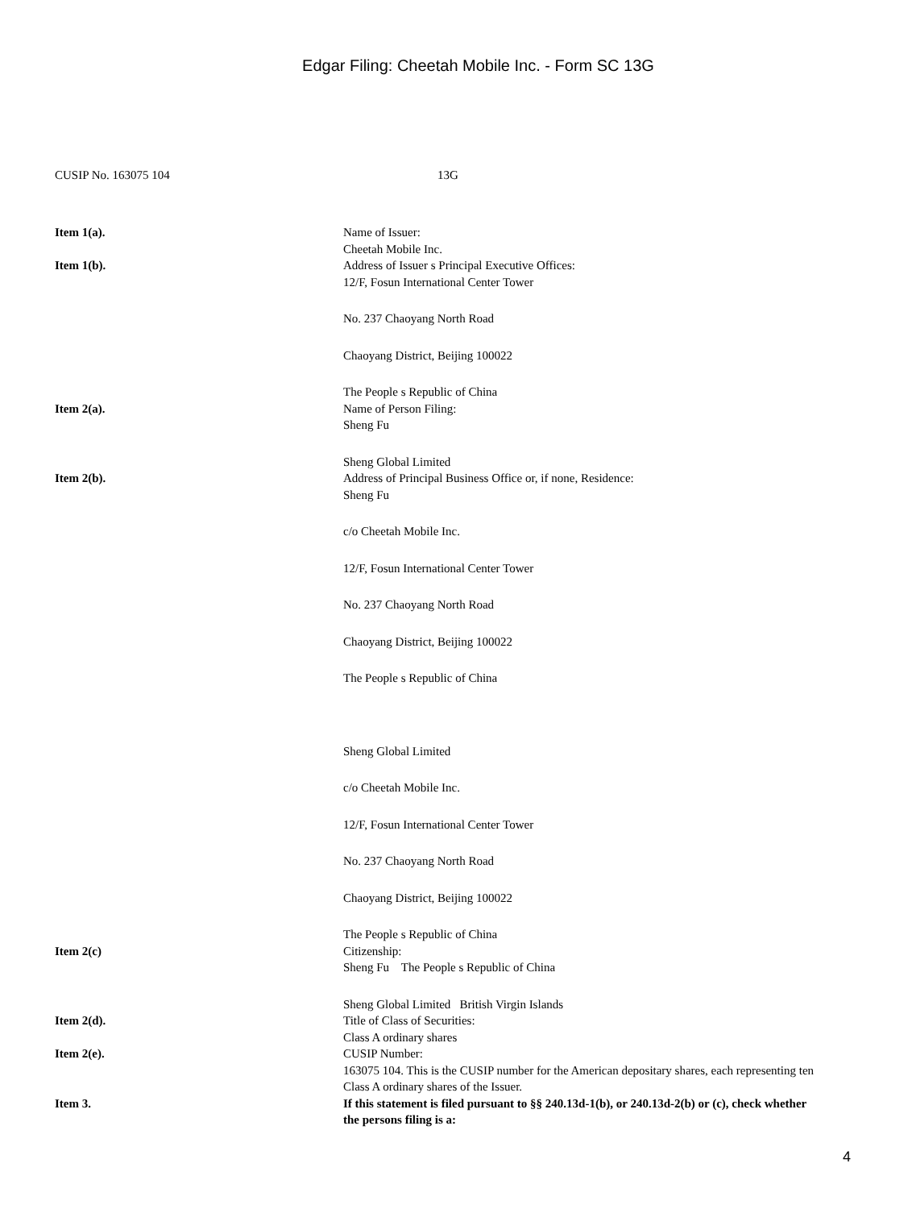Edgar Filing: Cheetah Mobile Inc. - Form SC 13G
CUSIP No. 163075 104 13G
Item 1(a). Name of Issuer:
Cheetah Mobile Inc.
Item 1(b). Address of Issuer s Principal Executive Offices:
12/F, Fosun International Center Tower
No. 237 Chaoyang North Road
Chaoyang District, Beijing 100022
The People s Republic of China
Item 2(a). Name of Person Filing:
Sheng Fu
Sheng Global Limited
Item 2(b). Address of Principal Business Office or, if none, Residence:
Sheng Fu
c/o Cheetah Mobile Inc.
12/F, Fosun International Center Tower
No. 237 Chaoyang North Road
Chaoyang District, Beijing 100022
The People s Republic of China
Sheng Global Limited
c/o Cheetah Mobile Inc.
12/F, Fosun International Center Tower
No. 237 Chaoyang North Road
Chaoyang District, Beijing 100022
The People s Republic of China
Item 2(c) Citizenship:
Sheng Fu The People s Republic of China
Sheng Global Limited British Virgin Islands
Item 2(d). Title of Class of Securities:
Class A ordinary shares
Item 2(e). CUSIP Number:
163075 104. This is the CUSIP number for the American depositary shares, each representing ten Class A ordinary shares of the Issuer.
Item 3. If this statement is filed pursuant to §§ 240.13d-1(b), or 240.13d-2(b) or (c), check whether the persons filing is a:
4